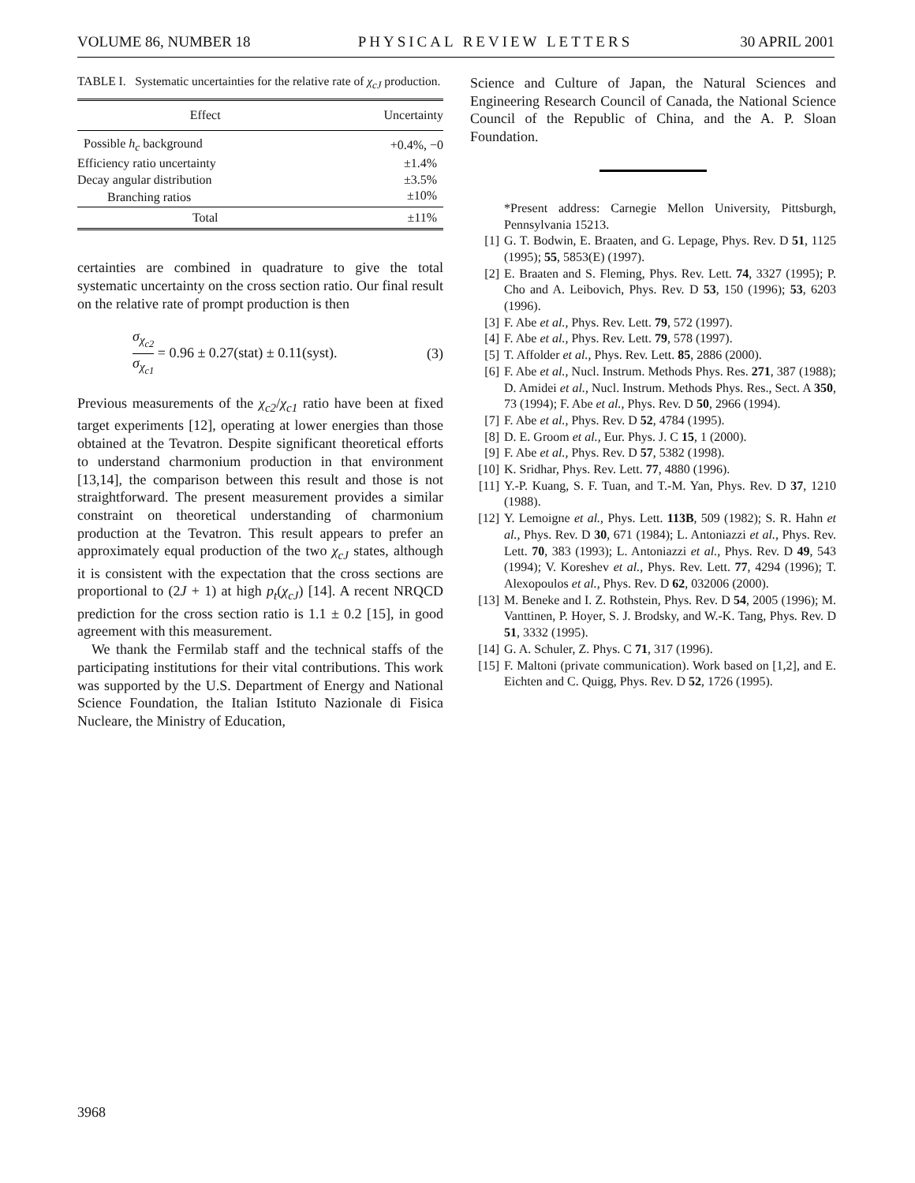VOLUME 86, NUMBER 18 PHYSICAL REVIEW LETTERS 30 APRIL 2001
TABLE I. Systematic uncertainties for the relative rate of χ<sub>cJ</sub> production.
| Effect | Uncertainty |
| --- | --- |
| Possible h<sub>c</sub> background | +0.4%, −0 |
| Efficiency ratio uncertainty | ±1.4% |
| Decay angular distribution | ±3.5% |
| Branching ratios | ±10% |
| Total | ±11% |
certainties are combined in quadrature to give the total systematic uncertainty on the cross section ratio. Our final result on the relative rate of prompt production is then
σ<sub>χ<sub>c2</sub></sub> σ<sub>χ<sub>c1</sub></sub> = 0.96 ± 0.27(stat) ± 0.11(syst). (3)
Previous measurements of the χ<sub>c2</sub>/χ<sub>c1</sub> ratio have been at fixed target experiments [12], operating at lower energies than those obtained at the Tevatron. Despite significant theoretical efforts to understand charmonium production in that environment [13,14], the comparison between this result and those is not straightforward. The present measurement provides a similar constraint on theoretical understanding of charmonium production at the Tevatron. This result appears to prefer an approximately equal production of the two χ<sub>cJ</sub> states, although it is consistent with the expectation that the cross sections are proportional to (2J + 1) at high p<sub>t</sub>(χ<sub>cJ</sub>) [14]. A recent NRQCD prediction for the cross section ratio is 1.1 ± 0.2 [15], in good agreement with this measurement.
We thank the Fermilab staff and the technical staffs of the participating institutions for their vital contributions. This work was supported by the U.S. Department of Energy and National Science Foundation, the Italian Istituto Nazionale di Fisica Nucleare, the Ministry of Education,
Science and Culture of Japan, the Natural Sciences and Engineering Research Council of Canada, the National Science Council of the Republic of China, and the A. P. Sloan Foundation.
*Present address: Carnegie Mellon University, Pittsburgh, Pennsylvania 15213.
[1] G. T. Bodwin, E. Braaten, and G. Lepage, Phys. Rev. D 51, 1125 (1995); 55, 5853(E) (1997).
[2] E. Braaten and S. Fleming, Phys. Rev. Lett. 74, 3327 (1995); P. Cho and A. Leibovich, Phys. Rev. D 53, 150 (1996); 53, 6203 (1996).
[3] F. Abe et al., Phys. Rev. Lett. 79, 572 (1997).
[4] F. Abe et al., Phys. Rev. Lett. 79, 578 (1997).
[5] T. Affolder et al., Phys. Rev. Lett. 85, 2886 (2000).
[6] F. Abe et al., Nucl. Instrum. Methods Phys. Res. 271, 387 (1988); D. Amidei et al., Nucl. Instrum. Methods Phys. Res., Sect. A 350, 73 (1994); F. Abe et al., Phys. Rev. D 50, 2966 (1994).
[7] F. Abe et al., Phys. Rev. D 52, 4784 (1995).
[8] D. E. Groom et al., Eur. Phys. J. C 15, 1 (2000).
[9] F. Abe et al., Phys. Rev. D 57, 5382 (1998).
[10] K. Sridhar, Phys. Rev. Lett. 77, 4880 (1996).
[11] Y.-P. Kuang, S. F. Tuan, and T.-M. Yan, Phys. Rev. D 37, 1210 (1988).
[12] Y. Lemoigne et al., Phys. Lett. 113B, 509 (1982); S. R. Hahn et al., Phys. Rev. D 30, 671 (1984); L. Antoniazzi et al., Phys. Rev. Lett. 70, 383 (1993); L. Antoniazzi et al., Phys. Rev. D 49, 543 (1994); V. Koreshev et al., Phys. Rev. Lett. 77, 4294 (1996); T. Alexopoulos et al., Phys. Rev. D 62, 032006 (2000).
[13] M. Beneke and I. Z. Rothstein, Phys. Rev. D 54, 2005 (1996); M. Vanttinen, P. Hoyer, S. J. Brodsky, and W.-K. Tang, Phys. Rev. D 51, 3332 (1995).
[14] G. A. Schuler, Z. Phys. C 71, 317 (1996).
[15] F. Maltoni (private communication). Work based on [1,2], and E. Eichten and C. Quigg, Phys. Rev. D 52, 1726 (1995).
3968